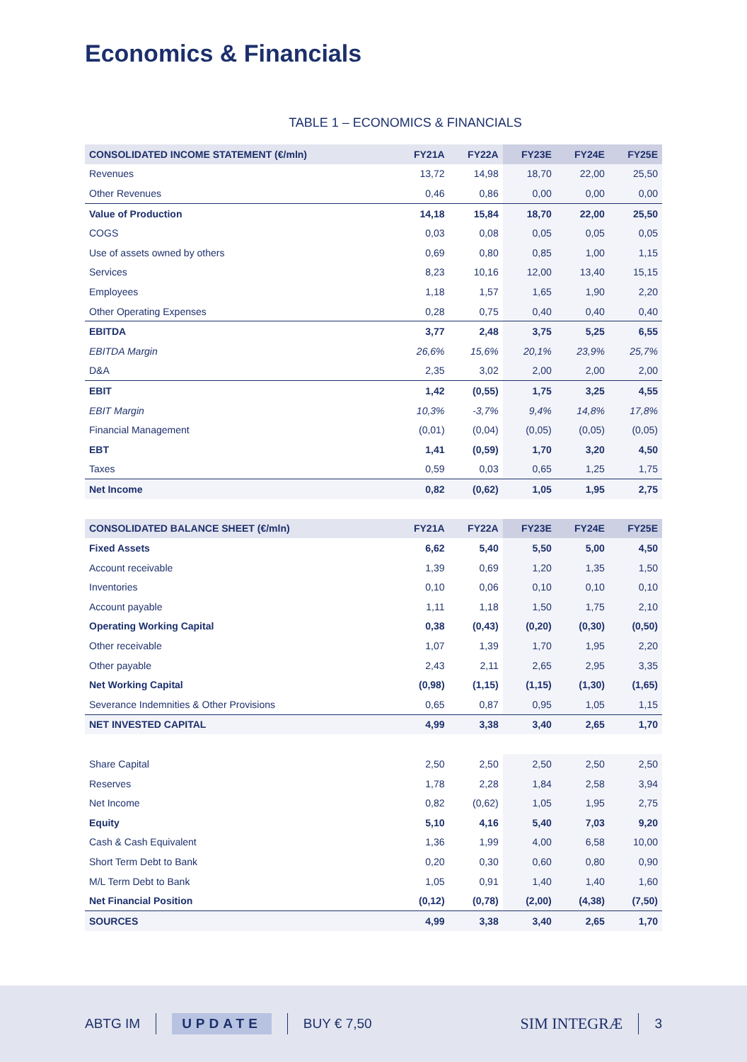Economics & Financials
TABLE 1 – ECONOMICS & FINANCIALS
| CONSOLIDATED INCOME STATEMENT (€/mln) | FY21A | FY22A | FY23E | FY24E | FY25E |
| --- | --- | --- | --- | --- | --- |
| Revenues | 13,72 | 14,98 | 18,70 | 22,00 | 25,50 |
| Other Revenues | 0,46 | 0,86 | 0,00 | 0,00 | 0,00 |
| Value of Production | 14,18 | 15,84 | 18,70 | 22,00 | 25,50 |
| COGS | 0,03 | 0,08 | 0,05 | 0,05 | 0,05 |
| Use of assets owned by others | 0,69 | 0,80 | 0,85 | 1,00 | 1,15 |
| Services | 8,23 | 10,16 | 12,00 | 13,40 | 15,15 |
| Employees | 1,18 | 1,57 | 1,65 | 1,90 | 2,20 |
| Other Operating Expenses | 0,28 | 0,75 | 0,40 | 0,40 | 0,40 |
| EBITDA | 3,77 | 2,48 | 3,75 | 5,25 | 6,55 |
| EBITDA Margin | 26,6% | 15,6% | 20,1% | 23,9% | 25,7% |
| D&A | 2,35 | 3,02 | 2,00 | 2,00 | 2,00 |
| EBIT | 1,42 | (0,55) | 1,75 | 3,25 | 4,55 |
| EBIT Margin | 10,3% | -3,7% | 9,4% | 14,8% | 17,8% |
| Financial Management | (0,01) | (0,04) | (0,05) | (0,05) | (0,05) |
| EBT | 1,41 | (0,59) | 1,70 | 3,20 | 4,50 |
| Taxes | 0,59 | 0,03 | 0,65 | 1,25 | 1,75 |
| Net Income | 0,82 | (0,62) | 1,05 | 1,95 | 2,75 |
| CONSOLIDATED BALANCE SHEET (€/mln) | FY21A | FY22A | FY23E | FY24E | FY25E |
| Fixed Assets | 6,62 | 5,40 | 5,50 | 5,00 | 4,50 |
| Account receivable | 1,39 | 0,69 | 1,20 | 1,35 | 1,50 |
| Inventories | 0,10 | 0,06 | 0,10 | 0,10 | 0,10 |
| Account payable | 1,11 | 1,18 | 1,50 | 1,75 | 2,10 |
| Operating Working Capital | 0,38 | (0,43) | (0,20) | (0,30) | (0,50) |
| Other receivable | 1,07 | 1,39 | 1,70 | 1,95 | 2,20 |
| Other payable | 2,43 | 2,11 | 2,65 | 2,95 | 3,35 |
| Net Working Capital | (0,98) | (1,15) | (1,15) | (1,30) | (1,65) |
| Severance Indemnities & Other Provisions | 0,65 | 0,87 | 0,95 | 1,05 | 1,15 |
| NET INVESTED CAPITAL | 4,99 | 3,38 | 3,40 | 2,65 | 1,70 |
| Share Capital | 2,50 | 2,50 | 2,50 | 2,50 | 2,50 |
| Reserves | 1,78 | 2,28 | 1,84 | 2,58 | 3,94 |
| Net Income | 0,82 | (0,62) | 1,05 | 1,95 | 2,75 |
| Equity | 5,10 | 4,16 | 5,40 | 7,03 | 9,20 |
| Cash & Cash Equivalent | 1,36 | 1,99 | 4,00 | 6,58 | 10,00 |
| Short Term Debt to Bank | 0,20 | 0,30 | 0,60 | 0,80 | 0,90 |
| M/L Term Debt to Bank | 1,05 | 0,91 | 1,40 | 1,40 | 1,60 |
| Net Financial Position | (0,12) | (0,78) | (2,00) | (4,38) | (7,50) |
| SOURCES | 4,99 | 3,38 | 3,40 | 2,65 | 1,70 |
ABTG IM UPDATE BUY € 7,50 SIM INTEGRÆ 3